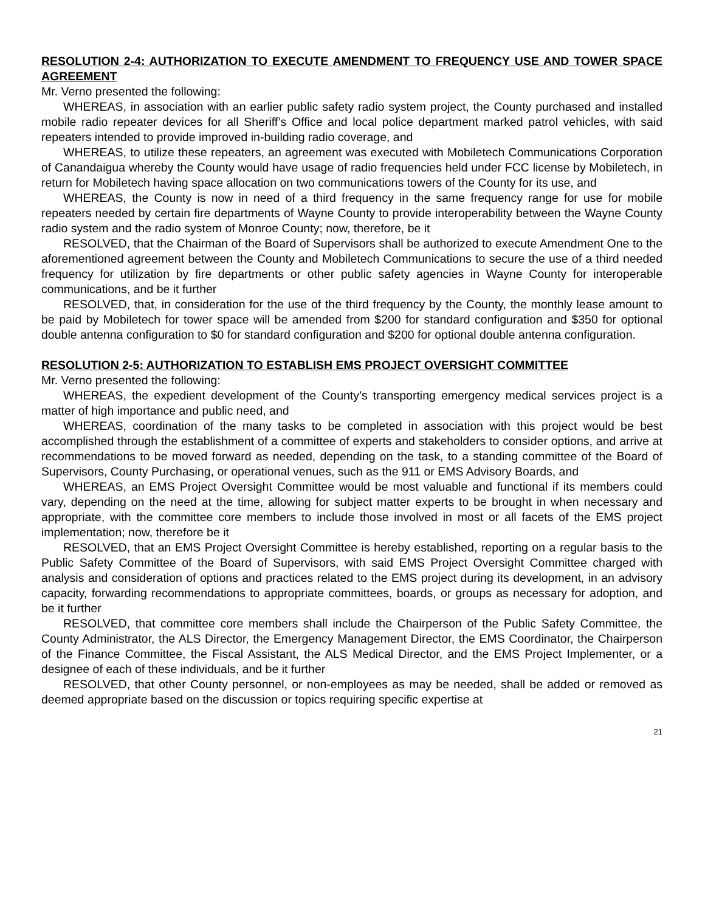RESOLUTION 2-4: AUTHORIZATION TO EXECUTE AMENDMENT TO FREQUENCY USE AND TOWER SPACE AGREEMENT
Mr. Verno presented the following:
WHEREAS, in association with an earlier public safety radio system project, the County purchased and installed mobile radio repeater devices for all Sheriff’s Office and local police department marked patrol vehicles, with said repeaters intended to provide improved in-building radio coverage, and
WHEREAS, to utilize these repeaters, an agreement was executed with Mobiletech Communications Corporation of Canandaigua whereby the County would have usage of radio frequencies held under FCC license by Mobiletech, in return for Mobiletech having space allocation on two communications towers of the County for its use, and
WHEREAS, the County is now in need of a third frequency in the same frequency range for use for mobile repeaters needed by certain fire departments of Wayne County to provide interoperability between the Wayne County radio system and the radio system of Monroe County; now, therefore, be it
RESOLVED, that the Chairman of the Board of Supervisors shall be authorized to execute Amendment One to the aforementioned agreement between the County and Mobiletech Communications to secure the use of a third needed frequency for utilization by fire departments or other public safety agencies in Wayne County for interoperable communications, and be it further
RESOLVED, that, in consideration for the use of the third frequency by the County, the monthly lease amount to be paid by Mobiletech for tower space will be amended from $200 for standard configuration and $350 for optional double antenna configuration to $0 for standard configuration and $200 for optional double antenna configuration.
RESOLUTION 2-5: AUTHORIZATION TO ESTABLISH EMS PROJECT OVERSIGHT COMMITTEE
Mr. Verno presented the following:
WHEREAS, the expedient development of the County’s transporting emergency medical services project is a matter of high importance and public need, and
WHEREAS, coordination of the many tasks to be completed in association with this project would be best accomplished through the establishment of a committee of experts and stakeholders to consider options, and arrive at recommendations to be moved forward as needed, depending on the task, to a standing committee of the Board of Supervisors, County Purchasing, or operational venues, such as the 911 or EMS Advisory Boards, and
WHEREAS, an EMS Project Oversight Committee would be most valuable and functional if its members could vary, depending on the need at the time, allowing for subject matter experts to be brought in when necessary and appropriate, with the committee core members to include those involved in most or all facets of the EMS project implementation; now, therefore be it
RESOLVED, that an EMS Project Oversight Committee is hereby established, reporting on a regular basis to the Public Safety Committee of the Board of Supervisors, with said EMS Project Oversight Committee charged with analysis and consideration of options and practices related to the EMS project during its development, in an advisory capacity, forwarding recommendations to appropriate committees, boards, or groups as necessary for adoption, and be it further
RESOLVED, that committee core members shall include the Chairperson of the Public Safety Committee, the County Administrator, the ALS Director, the Emergency Management Director, the EMS Coordinator, the Chairperson of the Finance Committee, the Fiscal Assistant, the ALS Medical Director, and the EMS Project Implementer, or a designee of each of these individuals, and be it further
RESOLVED, that other County personnel, or non-employees as may be needed, shall be added or removed as deemed appropriate based on the discussion or topics requiring specific expertise at
21